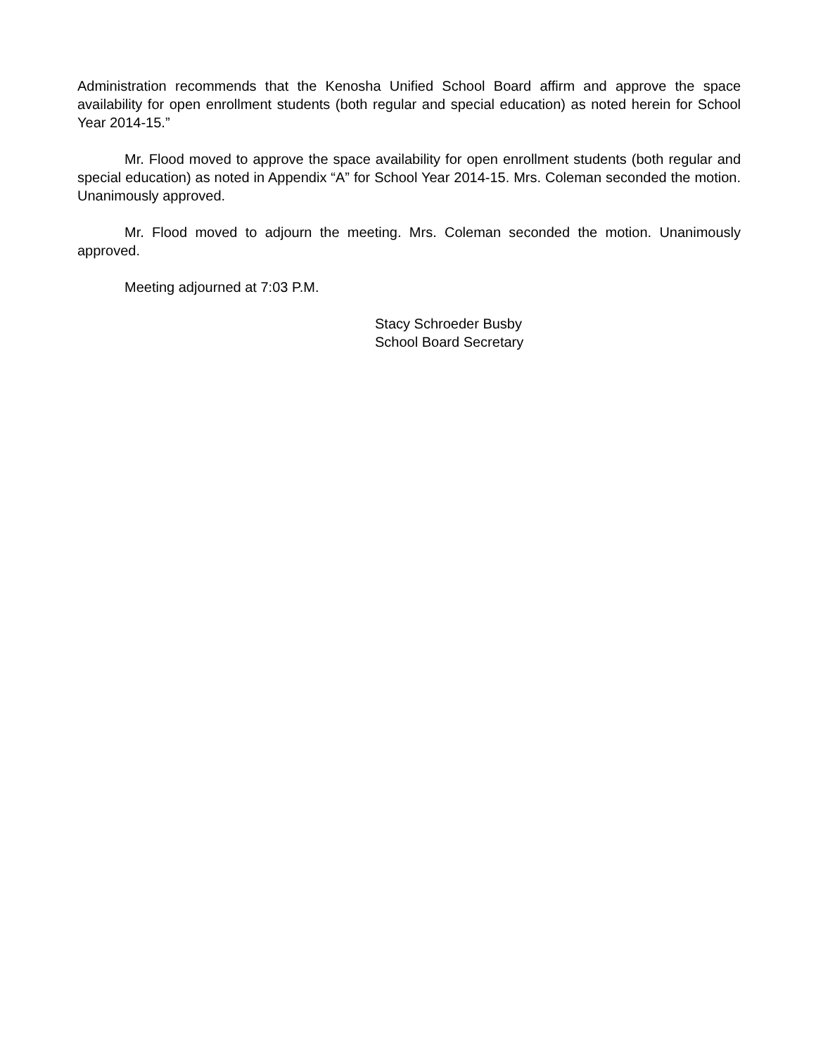Administration recommends that the Kenosha Unified School Board affirm and approve the space availability for open enrollment students (both regular and special education) as noted herein for School Year 2014-15.”
Mr. Flood moved to approve the space availability for open enrollment students (both regular and special education) as noted in Appendix “A” for School Year 2014-15. Mrs. Coleman seconded the motion. Unanimously approved.
Mr. Flood moved to adjourn the meeting. Mrs. Coleman seconded the motion. Unanimously approved.
Meeting adjourned at 7:03 P.M.
Stacy Schroeder Busby
School Board Secretary